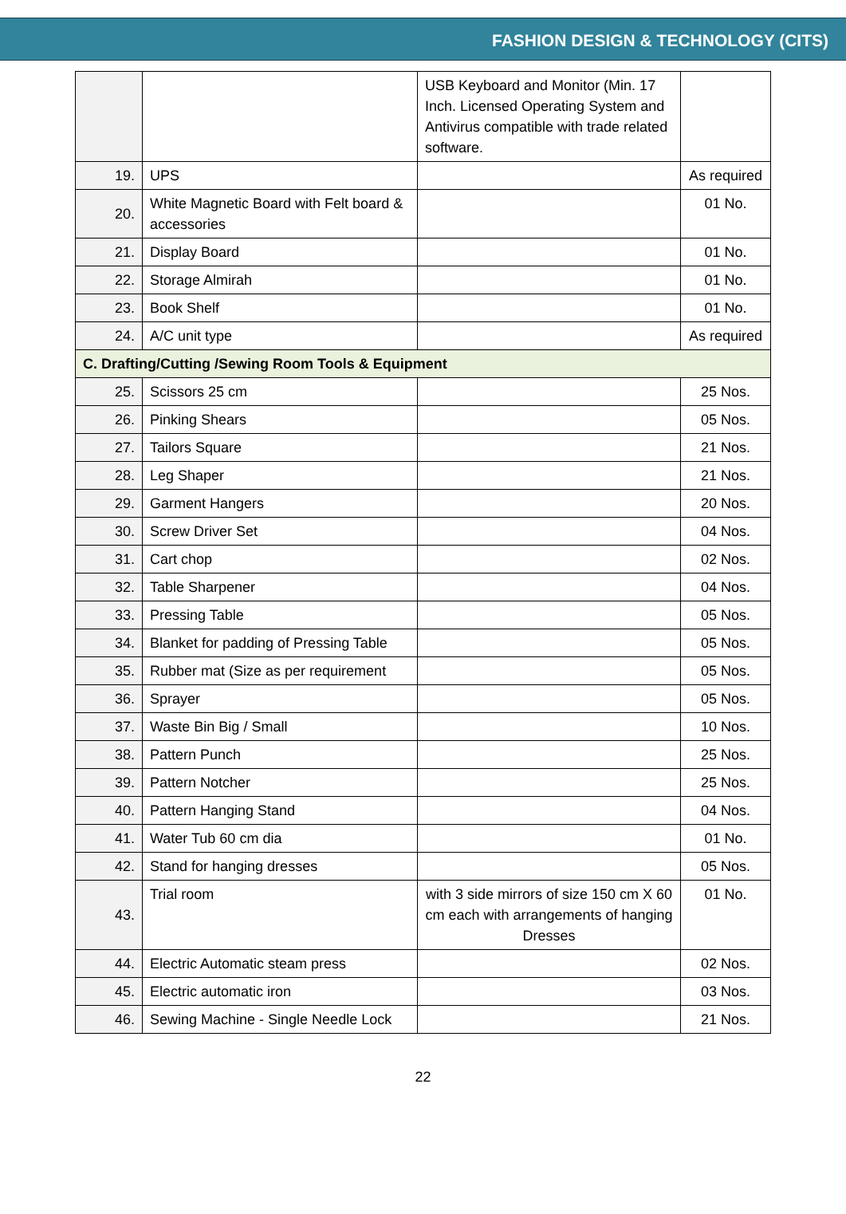FASHION DESIGN & TECHNOLOGY (CITS)
| | | USB Keyboard and Monitor (Min. 17 Inch. Licensed Operating System and Antivirus compatible with trade related software. | |
| 19. | UPS | | As required |
| 20. | White Magnetic Board with Felt board & accessories | | 01 No. |
| 21. | Display Board | | 01 No. |
| 22. | Storage Almirah | | 01 No. |
| 23. | Book Shelf | | 01 No. |
| 24. | A/C unit type | | As required |
| C. Drafting/Cutting /Sewing Room Tools & Equipment | | | |
| 25. | Scissors 25 cm | | 25 Nos. |
| 26. | Pinking Shears | | 05 Nos. |
| 27. | Tailors Square | | 21 Nos. |
| 28. | Leg Shaper | | 21 Nos. |
| 29. | Garment Hangers | | 20 Nos. |
| 30. | Screw Driver Set | | 04 Nos. |
| 31. | Cart chop | | 02 Nos. |
| 32. | Table Sharpener | | 04 Nos. |
| 33. | Pressing Table | | 05 Nos. |
| 34. | Blanket for padding of Pressing Table | | 05 Nos. |
| 35. | Rubber mat (Size as per requirement | | 05 Nos. |
| 36. | Sprayer | | 05 Nos. |
| 37. | Waste Bin Big / Small | | 10 Nos. |
| 38. | Pattern Punch | | 25 Nos. |
| 39. | Pattern Notcher | | 25 Nos. |
| 40. | Pattern Hanging Stand | | 04 Nos. |
| 41. | Water Tub 60 cm dia | | 01 No. |
| 42. | Stand for hanging dresses | | 05 Nos. |
| 43. | Trial room | with 3 side mirrors of size 150 cm X 60 cm each with arrangements of hanging Dresses | 01 No. |
| 44. | Electric Automatic steam press | | 02 Nos. |
| 45. | Electric automatic iron | | 03 Nos. |
| 46. | Sewing Machine - Single Needle Lock | | 21 Nos. |
22